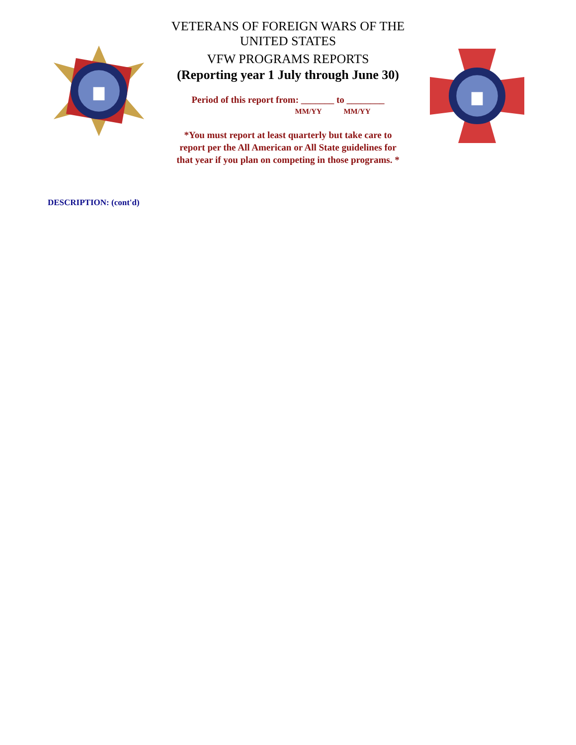VETERANS OF FOREIGN WARS OF THE UNITED STATES
VFW PROGRAMS REPORTS
(Reporting year 1 July through June 30)
Period of this report from: _______ to ________
MM/YY MM/YY
*You must report at least quarterly but take care to
report per the All American or All State guidelines for
that year if you plan on competing in those programs. *
DESCRIPTION: (cont'd)